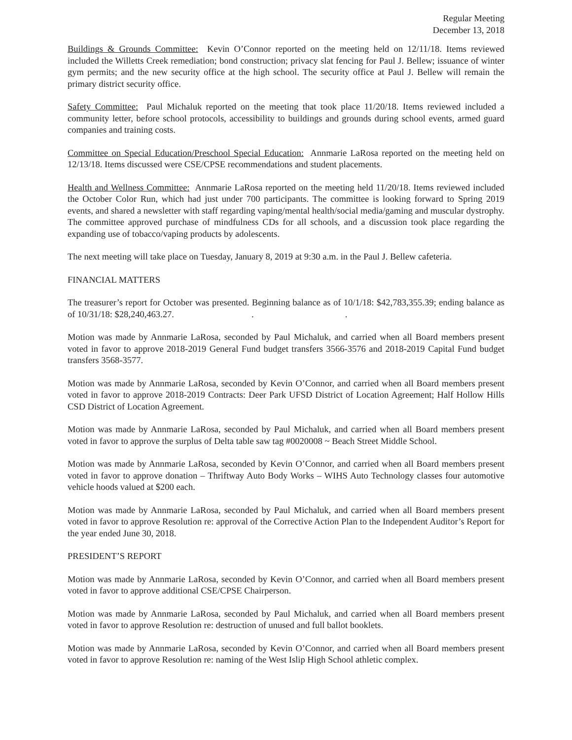Regular Meeting
December 13, 2018
Buildings & Grounds Committee: Kevin O’Connor reported on the meeting held on 12/11/18. Items reviewed included the Willetts Creek remediation; bond construction; privacy slat fencing for Paul J. Bellew; issuance of winter gym permits; and the new security office at the high school. The security office at Paul J. Bellew will remain the primary district security office.
Safety Committee: Paul Michaluk reported on the meeting that took place 11/20/18. Items reviewed included a community letter, before school protocols, accessibility to buildings and grounds during school events, armed guard companies and training costs.
Committee on Special Education/Preschool Special Education: Annmarie LaRosa reported on the meeting held on 12/13/18. Items discussed were CSE/CPSE recommendations and student placements.
Health and Wellness Committee: Annmarie LaRosa reported on the meeting held 11/20/18. Items reviewed included the October Color Run, which had just under 700 participants. The committee is looking forward to Spring 2019 events, and shared a newsletter with staff regarding vaping/mental health/social media/gaming and muscular dystrophy. The committee approved purchase of mindfulness CDs for all schools, and a discussion took place regarding the expanding use of tobacco/vaping products by adolescents.
The next meeting will take place on Tuesday, January 8, 2019 at 9:30 a.m. in the Paul J. Bellew cafeteria.
FINANCIAL MATTERS
The treasurer’s report for October was presented. Beginning balance as of 10/1/18: $42,783,355.39; ending balance as of 10/31/18: $28,240,463.27. . .
Motion was made by Annmarie LaRosa, seconded by Paul Michaluk, and carried when all Board members present voted in favor to approve 2018-2019 General Fund budget transfers 3566-3576 and 2018-2019 Capital Fund budget transfers 3568-3577.
Motion was made by Annmarie LaRosa, seconded by Kevin O’Connor, and carried when all Board members present voted in favor to approve 2018-2019 Contracts: Deer Park UFSD District of Location Agreement; Half Hollow Hills CSD District of Location Agreement.
Motion was made by Annmarie LaRosa, seconded by Paul Michaluk, and carried when all Board members present voted in favor to approve the surplus of Delta table saw tag #0020008 ~ Beach Street Middle School.
Motion was made by Annmarie LaRosa, seconded by Kevin O’Connor, and carried when all Board members present voted in favor to approve donation – Thriftway Auto Body Works – WIHS Auto Technology classes four automotive vehicle hoods valued at $200 each.
Motion was made by Annmarie LaRosa, seconded by Paul Michaluk, and carried when all Board members present voted in favor to approve Resolution re: approval of the Corrective Action Plan to the Independent Auditor’s Report for the year ended June 30, 2018.
PRESIDENT’S REPORT
Motion was made by Annmarie LaRosa, seconded by Kevin O’Connor, and carried when all Board members present voted in favor to approve additional CSE/CPSE Chairperson.
Motion was made by Annmarie LaRosa, seconded by Paul Michaluk, and carried when all Board members present voted in favor to approve Resolution re: destruction of unused and full ballot booklets.
Motion was made by Annmarie LaRosa, seconded by Kevin O’Connor, and carried when all Board members present voted in favor to approve Resolution re: naming of the West Islip High School athletic complex.